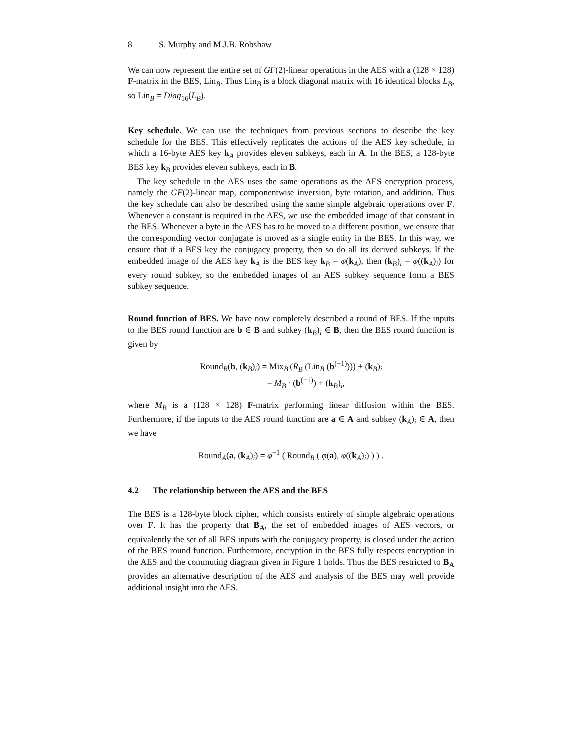8 S. Murphy and M.J.B. Robshaw
We can now represent the entire set of GF(2)-linear operations in the AES with a (128 × 128) F-matrix in the BES, Lin<sub>B</sub>. Thus Lin<sub>B</sub> is a block diagonal matrix with 16 identical blocks L<sub>B</sub>, so Lin<sub>B</sub> = Diag<sub>16</sub>(L<sub>B</sub>).
Key schedule. We can use the techniques from previous sections to describe the key schedule for the BES. This effectively replicates the actions of the AES key schedule, in which a 16-byte AES key k<sub>A</sub> provides eleven subkeys, each in A. In the BES, a 128-byte BES key k<sub>B</sub> provides eleven subkeys, each in B.
The key schedule in the AES uses the same operations as the AES encryption process, namely the GF(2)-linear map, componentwise inversion, byte rotation, and addition. Thus the key schedule can also be described using the same simple algebraic operations over F. Whenever a constant is required in the AES, we use the embedded image of that constant in the BES. Whenever a byte in the AES has to be moved to a different position, we ensure that the corresponding vector conjugate is moved as a single entity in the BES. In this way, we ensure that if a BES key the conjugacy property, then so do all its derived subkeys. If the embedded image of the AES key k<sub>A</sub> is the BES key k<sub>B</sub> = φ(k<sub>A</sub>), then (k<sub>B</sub>)<sub>i</sub> = φ((k<sub>A</sub>)<sub>i</sub>) for every round subkey, so the embedded images of an AES subkey sequence form a BES subkey sequence.
Round function of BES. We have now completely described a round of BES. If the inputs to the BES round function are b ∈ B and subkey (k<sub>B</sub>)<sub>i</sub> ∈ B, then the BES round function is given by
Round<sub>B</sub>(b, (k<sub>B</sub>)<sub>i</sub>) = Mix<sub>B</sub> (R<sub>B</sub> (Lin<sub>B</sub> (b<sup>(−1)</sup>))) + (k<sub>B</sub>)<sub>i</sub>
= M<sub>B</sub> · (b<sup>(−1)</sup>) + (k<sub>B</sub>)<sub>i</sub>,
where M<sub>B</sub> is a (128 × 128) F-matrix performing linear diffusion within the BES. Furthermore, if the inputs to the AES round function are a ∈ A and subkey (k<sub>A</sub>)<sub>i</sub> ∈ A, then we have
Round<sub>A</sub>(a, (k<sub>A</sub>)<sub>i</sub>) = φ<sup>−1</sup> ( Round<sub>B</sub> ( φ(a), φ((k<sub>A</sub>)<sub>i</sub>) ) ) .
4.2 The relationship between the AES and the BES
The BES is a 128-byte block cipher, which consists entirely of simple algebraic operations over F. It has the property that B<sub>A</sub>, the set of embedded images of AES vectors, or equivalently the set of all BES inputs with the conjugacy property, is closed under the action of the BES round function. Furthermore, encryption in the BES fully respects encryption in the AES and the commuting diagram given in Figure 1 holds. Thus the BES restricted to B<sub>A</sub> provides an alternative description of the AES and analysis of the BES may well provide additional insight into the AES.